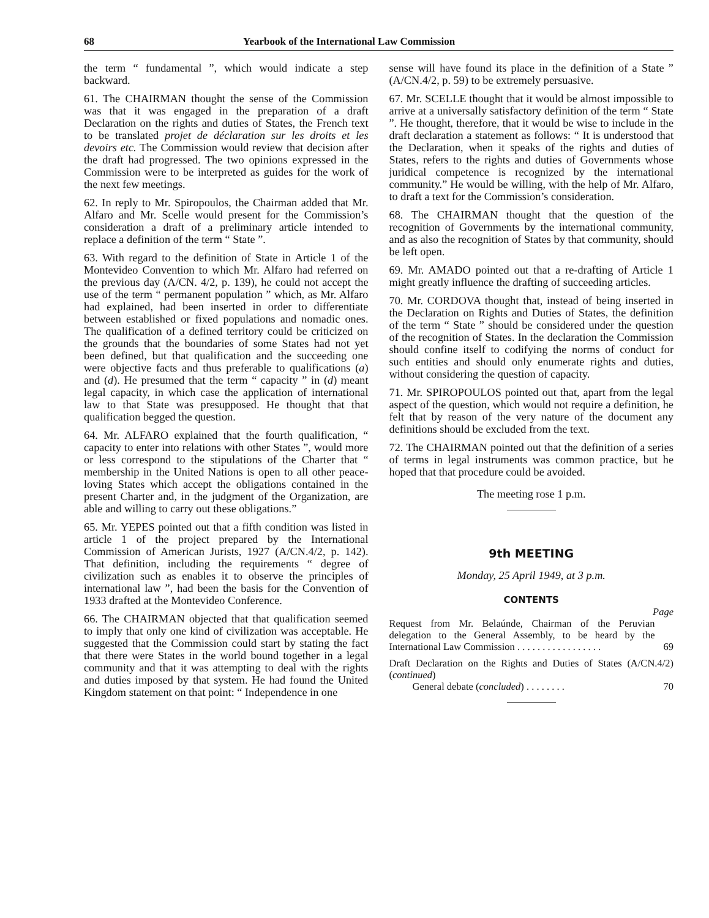68 Yearbook of the International Law Commission
the term “ fundamental ”, which would indicate a step backward.
61. The CHAIRMAN thought the sense of the Commission was that it was engaged in the preparation of a draft Declaration on the rights and duties of States, the French text to be translated projet de déclaration sur les droits et les devoirs etc. The Commission would review that decision after the draft had progressed. The two opinions expressed in the Commission were to be interpreted as guides for the work of the next few meetings.
62. In reply to Mr. Spiropoulos, the Chairman added that Mr. Alfaro and Mr. Scelle would present for the Commission’s consideration a draft of a preliminary article intended to replace a definition of the term “ State ”.
63. With regard to the definition of State in Article 1 of the Montevideo Convention to which Mr. Alfaro had referred on the previous day (A/CN. 4/2, p. 139), he could not accept the use of the term “ permanent population ” which, as Mr. Alfaro had explained, had been inserted in order to differentiate between established or fixed populations and nomadic ones. The qualification of a defined territory could be criticized on the grounds that the boundaries of some States had not yet been defined, but that qualification and the succeeding one were objective facts and thus preferable to qualifications (a) and (d). He presumed that the term “ capacity ” in (d) meant legal capacity, in which case the application of international law to that State was presupposed. He thought that that qualification begged the question.
64. Mr. ALFARO explained that the fourth qualification, “ capacity to enter into relations with other States ”, would more or less correspond to the stipulations of the Charter that “ membership in the United Nations is open to all other peace-loving States which accept the obligations contained in the present Charter and, in the judgment of the Organization, are able and willing to carry out these obligations.”
65. Mr. YEPES pointed out that a fifth condition was listed in article 1 of the project prepared by the International Commission of American Jurists, 1927 (A/CN.4/2, p. 142). That definition, including the requirements “ degree of civilization such as enables it to observe the principles of international law ”, had been the basis for the Convention of 1933 drafted at the Montevideo Conference.
66. The CHAIRMAN objected that that qualification seemed to imply that only one kind of civilization was acceptable. He suggested that the Commission could start by stating the fact that there were States in the world bound together in a legal community and that it was attempting to deal with the rights and duties imposed by that system. He had found the United Kingdom statement on that point: “ Independence in one
sense will have found its place in the definition of a State ” (A/CN.4/2, p. 59) to be extremely persuasive.
67. Mr. SCELLE thought that it would be almost impossible to arrive at a universally satisfactory definition of the term “ State ”. He thought, therefore, that it would be wise to include in the draft declaration a statement as follows: “ It is understood that the Declaration, when it speaks of the rights and duties of States, refers to the rights and duties of Governments whose juridical competence is recognized by the international community.” He would be willing, with the help of Mr. Alfaro, to draft a text for the Commission’s consideration.
68. The CHAIRMAN thought that the question of the recognition of Governments by the international community, and as also the recognition of States by that community, should be left open.
69. Mr. AMADO pointed out that a re-drafting of Article 1 might greatly influence the drafting of succeeding articles.
70. Mr. CORDOVA thought that, instead of being inserted in the Declaration on Rights and Duties of States, the definition of the term “ State ” should be considered under the question of the recognition of States. In the declaration the Commission should confine itself to codifying the norms of conduct for such entities and should only enumerate rights and duties, without considering the question of capacity.
71. Mr. SPIROPOULOS pointed out that, apart from the legal aspect of the question, which would not require a definition, he felt that by reason of the very nature of the document any definitions should be excluded from the text.
72. The CHAIRMAN pointed out that the definition of a series of terms in legal instruments was common practice, but he hoped that that procedure could be avoided.
The meeting rose 1 p.m.
9th MEETING
Monday, 25 April 1949, at 3 p.m.
CONTENTS
Page
Request from Mr. Belaúnde, Chairman of the Peruvian delegation to the General Assembly, to be heard by the International Law Commission . . . . . . . . . . . . . . . . . 69
Draft Declaration on the Rights and Duties of States (A/CN.4/2) (continued)
General debate (concluded) . . . . . . . . 70